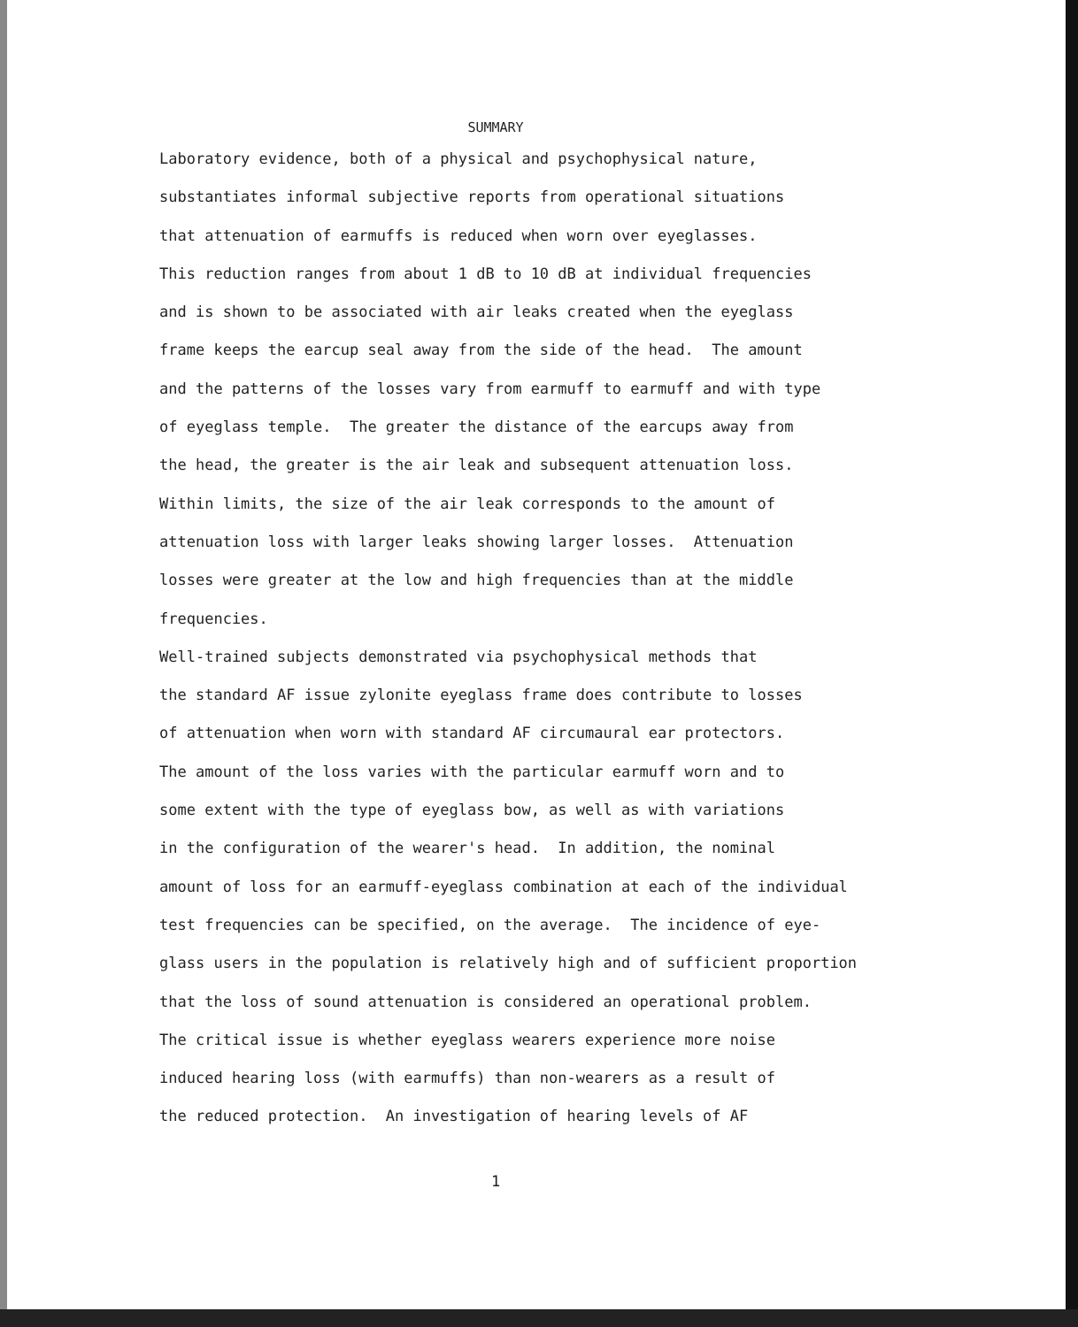SUMMARY
Laboratory evidence, both of a physical and psychophysical nature, substantiates informal subjective reports from operational situations that attenuation of earmuffs is reduced when worn over eyeglasses. This reduction ranges from about 1 dB to 10 dB at individual frequencies and is shown to be associated with air leaks created when the eyeglass frame keeps the earcup seal away from the side of the head. The amount and the patterns of the losses vary from earmuff to earmuff and with type of eyeglass temple. The greater the distance of the earcups away from the head, the greater is the air leak and subsequent attenuation loss. Within limits, the size of the air leak corresponds to the amount of attenuation loss with larger leaks showing larger losses. Attenuation losses were greater at the low and high frequencies than at the middle frequencies.
Well-trained subjects demonstrated via psychophysical methods that the standard AF issue zylonite eyeglass frame does contribute to losses of attenuation when worn with standard AF circumaural ear protectors. The amount of the loss varies with the particular earmuff worn and to some extent with the type of eyeglass bow, as well as with variations in the configuration of the wearer's head. In addition, the nominal amount of loss for an earmuff-eyeglass combination at each of the individual test frequencies can be specified, on the average. The incidence of eye- glass users in the population is relatively high and of sufficient proportion that the loss of sound attenuation is considered an operational problem. The critical issue is whether eyeglass wearers experience more noise induced hearing loss (with earmuffs) than non-wearers as a result of the reduced protection. An investigation of hearing levels of AF
1